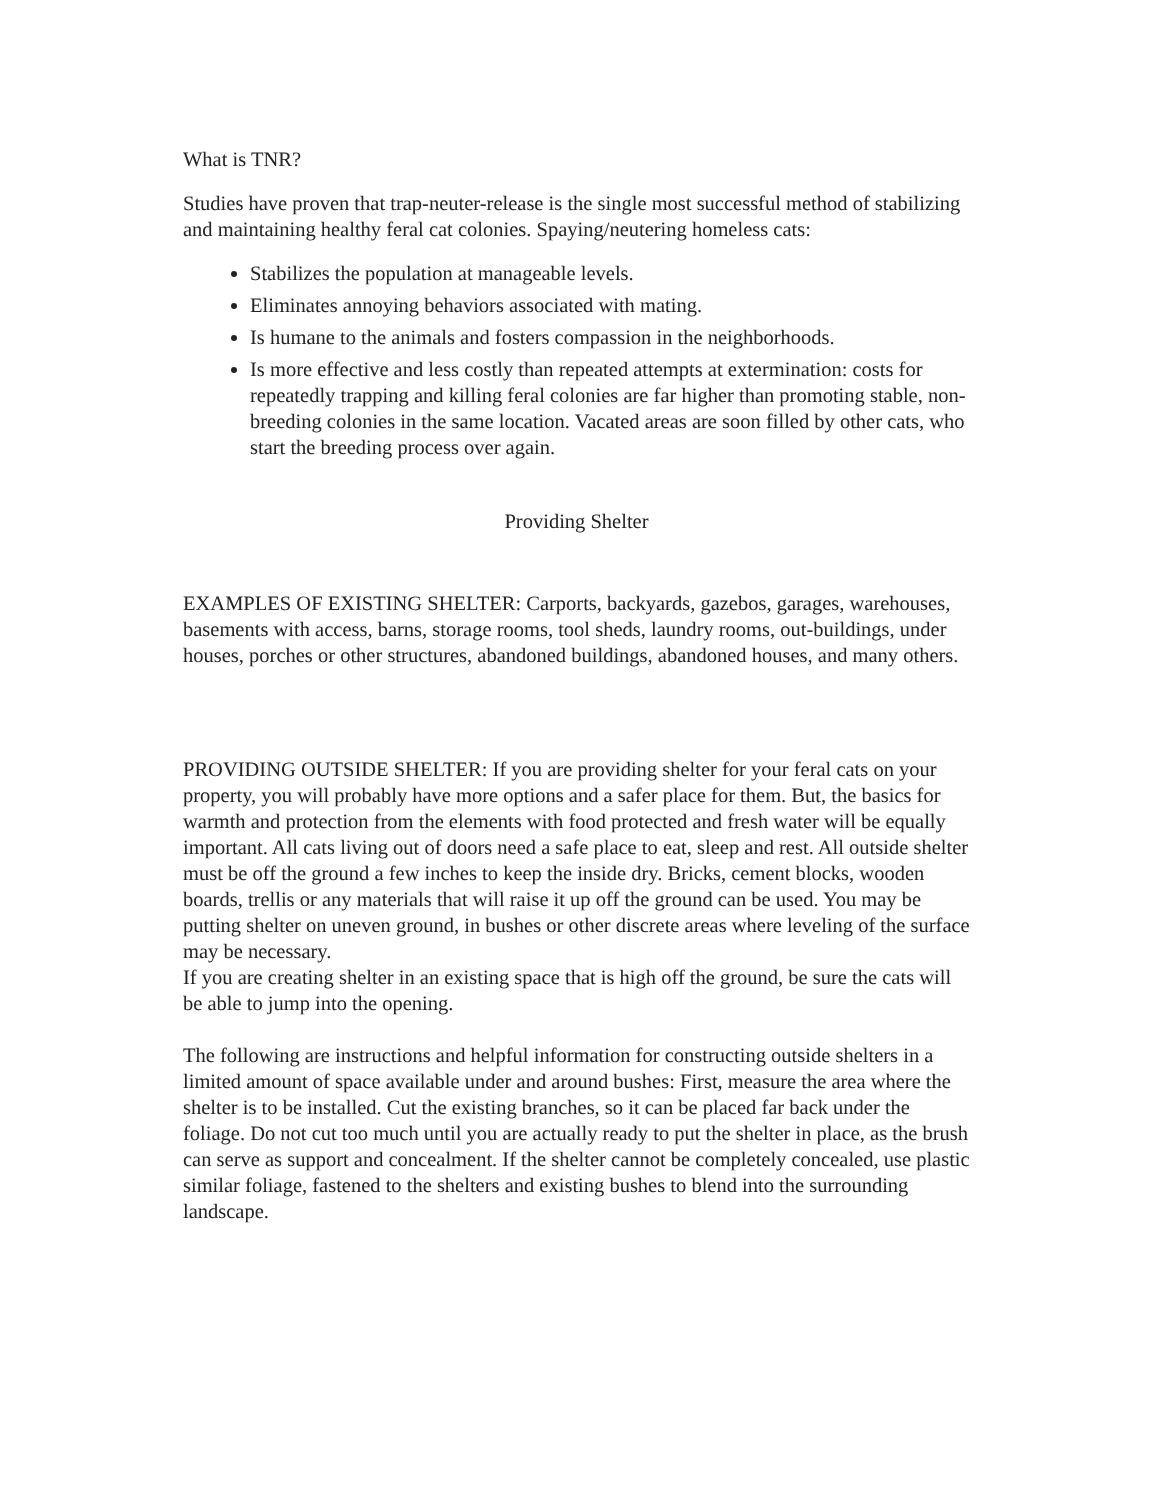What is TNR?
Studies have proven that trap-neuter-release is the single most successful method of stabilizing and maintaining healthy feral cat colonies. Spaying/neutering homeless cats:
Stabilizes the population at manageable levels.
Eliminates annoying behaviors associated with mating.
Is humane to the animals and fosters compassion in the neighborhoods.
Is more effective and less costly than repeated attempts at extermination: costs for repeatedly trapping and killing feral colonies are far higher than promoting stable, non-breeding colonies in the same location. Vacated areas are soon filled by other cats, who start the breeding process over again.
Providing Shelter
EXAMPLES OF EXISTING SHELTER: Carports, backyards, gazebos, garages, warehouses, basements with access, barns, storage rooms, tool sheds, laundry rooms, out-buildings, under houses, porches or other structures, abandoned buildings, abandoned houses, and many others.
PROVIDING OUTSIDE SHELTER: If you are providing shelter for your feral cats on your property, you will probably have more options and a safer place for them. But, the basics for warmth and protection from the elements with food protected and fresh water will be equally important. All cats living out of doors need a safe place to eat, sleep and rest. All outside shelter must be off the ground a few inches to keep the inside dry. Bricks, cement blocks, wooden boards, trellis or any materials that will raise it up off the ground can be used. You may be putting shelter on uneven ground, in bushes or other discrete areas where leveling of the surface may be necessary.
If you are creating shelter in an existing space that is high off the ground, be sure the cats will be able to jump into the opening.
The following are instructions and helpful information for constructing outside shelters in a limited amount of space available under and around bushes: First, measure the area where the shelter is to be installed. Cut the existing branches, so it can be placed far back under the foliage. Do not cut too much until you are actually ready to put the shelter in place, as the brush can serve as support and concealment. If the shelter cannot be completely concealed, use plastic similar foliage, fastened to the shelters and existing bushes to blend into the surrounding landscape.